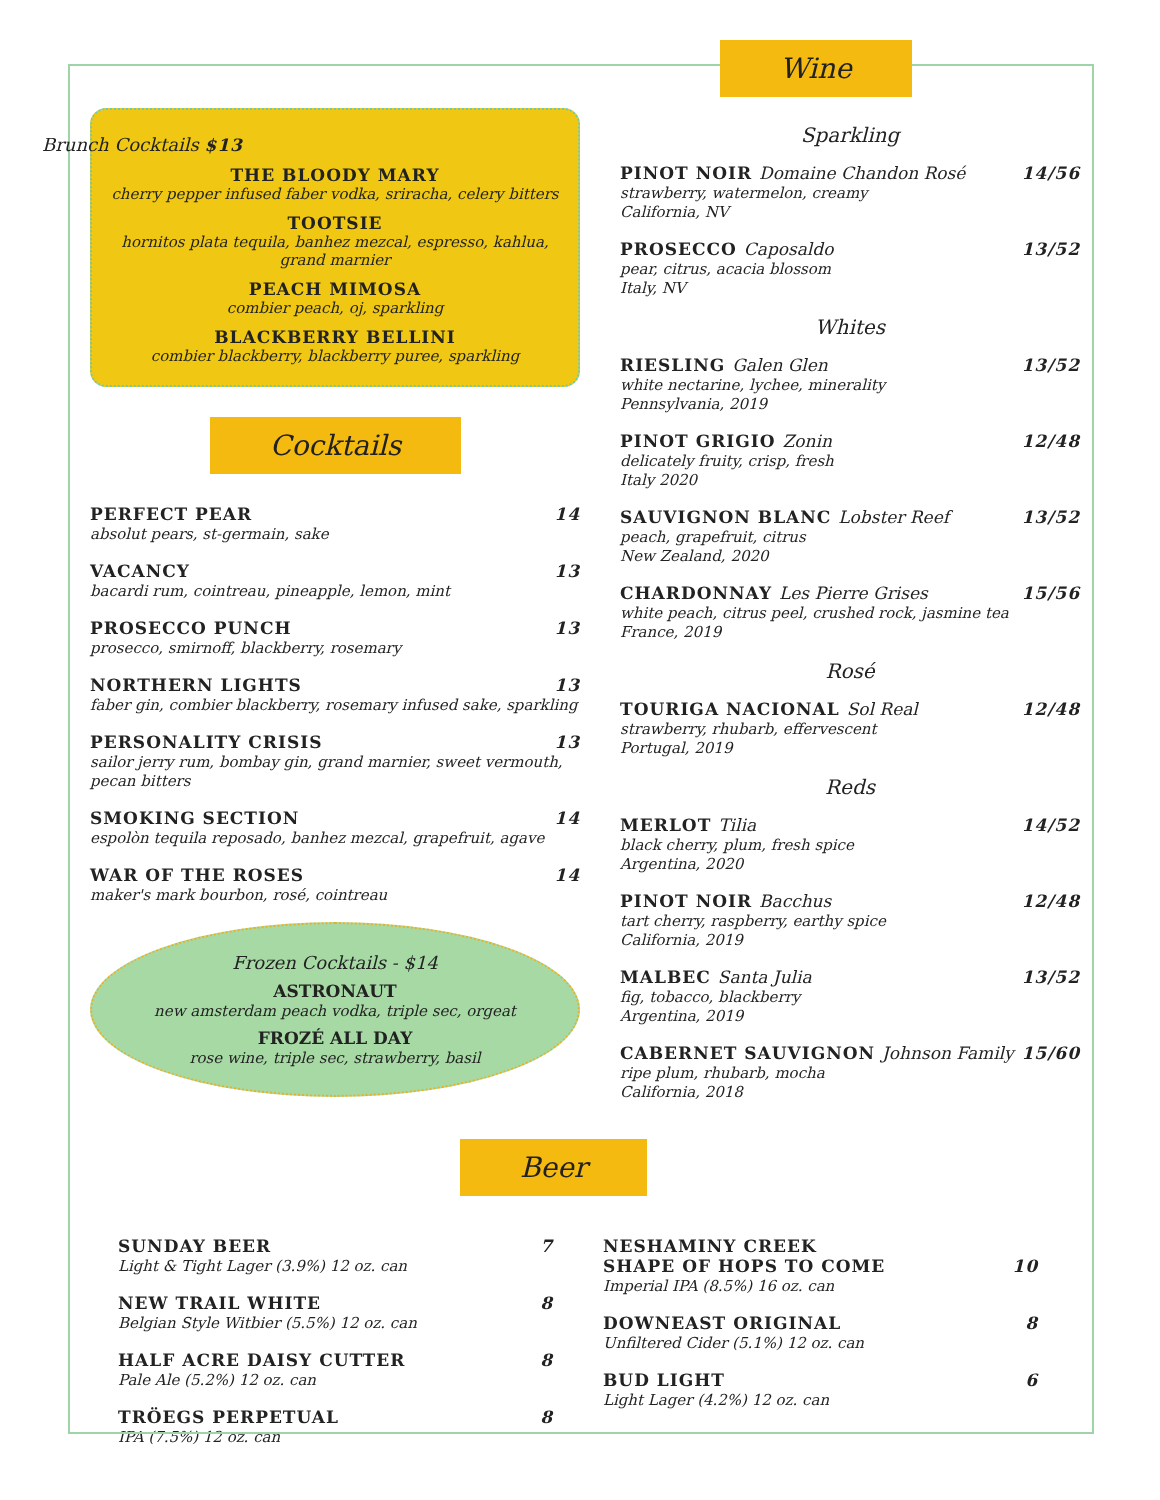Brunch Cocktails $13
THE BLOODY MARY
cherry pepper infused faber vodka, sriracha, celery bitters
TOOTSIE
hornitos plata tequila, banhez mezcal, espresso, kahlua, grand marnier
PEACH MIMOSA
combier peach, oj, sparkling
BLACKBERRY BELLINI
combier blackberry, blackberry puree, sparkling
Cocktails
PERFECT PEAR 14
absolut pears, st-germain, sake
VACANCY 13
bacardi rum, cointreau, pineapple, lemon, mint
PROSECCO PUNCH 13
prosecco, smirnoff, blackberry, rosemary
NORTHERN LIGHTS 13
faber gin, combier blackberry, rosemary infused sake, sparkling
PERSONALITY CRISIS 13
sailor jerry rum, bombay gin, grand marnier, sweet vermouth, pecan bitters
SMOKING SECTION 14
espolòn tequila reposado, banhez mezcal, grapefruit, agave
WAR OF THE ROSES 14
maker's mark bourbon, rosé, cointreau
Frozen Cocktails - $14
ASTRONAUT
new amsterdam peach vodka, triple sec, orgeat
FROZÉ ALL DAY
rose wine, triple sec, strawberry, basil
Wine
Sparkling
PINOT NOIR Domaine Chandon Rosé 14/56
strawberry, watermelon, creamy
California, NV
PROSECCO Caposaldo 13/52
pear, citrus, acacia blossom
Italy, NV
Whites
RIESLING Galen Glen 13/52
white nectarine, lychee, minerality
Pennsylvania, 2019
PINOT GRIGIO Zonin 12/48
delicately fruity, crisp, fresh
Italy 2020
SAUVIGNON BLANC Lobster Reef 13/52
peach, grapefruit, citrus
New Zealand, 2020
CHARDONNAY Les Pierre Grises 15/56
white peach, citrus peel, crushed rock, jasmine tea
France, 2019
Rosé
TOURIGA NACIONAL Sol Real 12/48
strawberry, rhubarb, effervescent
Portugal, 2019
Reds
MERLOT Tilia 14/52
black cherry, plum, fresh spice
Argentina, 2020
PINOT NOIR Bacchus 12/48
tart cherry, raspberry, earthy spice
California, 2019
MALBEC Santa Julia 13/52
fig, tobacco, blackberry
Argentina, 2019
CABERNET SAUVIGNON Johnson Family 15/60
ripe plum, rhubarb, mocha
California, 2018
Beer
SUNDAY BEER 7
Light & Tight Lager (3.9%) 12 oz. can
NEW TRAIL WHITE 8
Belgian Style Witbier (5.5%) 12 oz. can
HALF ACRE DAISY CUTTER 8
Pale Ale (5.2%) 12 oz. can
TRÖEGS PERPETUAL 8
IPA (7.5%) 12 oz. can
NESHAMINY CREEK
SHAPE OF HOPS TO COME
10
Imperial IPA (8.5%) 16 oz. can
DOWNEAST ORIGINAL 8
Unfiltered Cider (5.1%) 12 oz. can
BUD LIGHT 6
Light Lager (4.2%) 12 oz. can